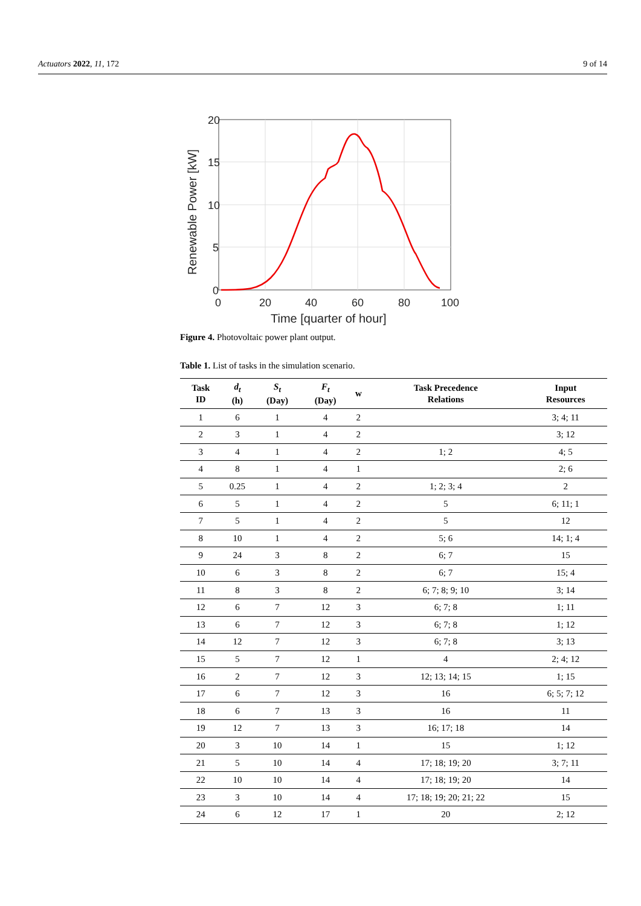Actuators 2022, 11, 172 9 of 14
20
15
10
5
0
0
20
40
60
80
100
Time [quarter of hour]
Renewable Power [kW]
Figure 4. Photovoltaic power plant output.
Table 1. List of tasks in the simulation scenario.
| Task ID | d<sub>t</sub> (h) | S<sub>t</sub> (Day) | F<sub>t</sub> (Day) | w | Task Precedence Relations | Input Resources |
| --- | --- | --- | --- | --- | --- | --- |
| 1 | 6 | 1 | 4 | 2 | | 3; 4; 11 |
| 2 | 3 | 1 | 4 | 2 | | 3; 12 |
| 3 | 4 | 1 | 4 | 2 | 1; 2 | 4; 5 |
| 4 | 8 | 1 | 4 | 1 | | 2; 6 |
| 5 | 0.25 | 1 | 4 | 2 | 1; 2; 3; 4 | 2 |
| 6 | 5 | 1 | 4 | 2 | 5 | 6; 11; 1 |
| 7 | 5 | 1 | 4 | 2 | 5 | 12 |
| 8 | 10 | 1 | 4 | 2 | 5; 6 | 14; 1; 4 |
| 9 | 24 | 3 | 8 | 2 | 6; 7 | 15 |
| 10 | 6 | 3 | 8 | 2 | 6; 7 | 15; 4 |
| 11 | 8 | 3 | 8 | 2 | 6; 7; 8; 9; 10 | 3; 14 |
| 12 | 6 | 7 | 12 | 3 | 6; 7; 8 | 1; 11 |
| 13 | 6 | 7 | 12 | 3 | 6; 7; 8 | 1; 12 |
| 14 | 12 | 7 | 12 | 3 | 6; 7; 8 | 3; 13 |
| 15 | 5 | 7 | 12 | 1 | 4 | 2; 4; 12 |
| 16 | 2 | 7 | 12 | 3 | 12; 13; 14; 15 | 1; 15 |
| 17 | 6 | 7 | 12 | 3 | 16 | 6; 5; 7; 12 |
| 18 | 6 | 7 | 13 | 3 | 16 | 11 |
| 19 | 12 | 7 | 13 | 3 | 16; 17; 18 | 14 |
| 20 | 3 | 10 | 14 | 1 | 15 | 1; 12 |
| 21 | 5 | 10 | 14 | 4 | 17; 18; 19; 20 | 3; 7; 11 |
| 22 | 10 | 10 | 14 | 4 | 17; 18; 19; 20 | 14 |
| 23 | 3 | 10 | 14 | 4 | 17; 18; 19; 20; 21; 22 | 15 |
| 24 | 6 | 12 | 17 | 1 | 20 | 2; 12 |